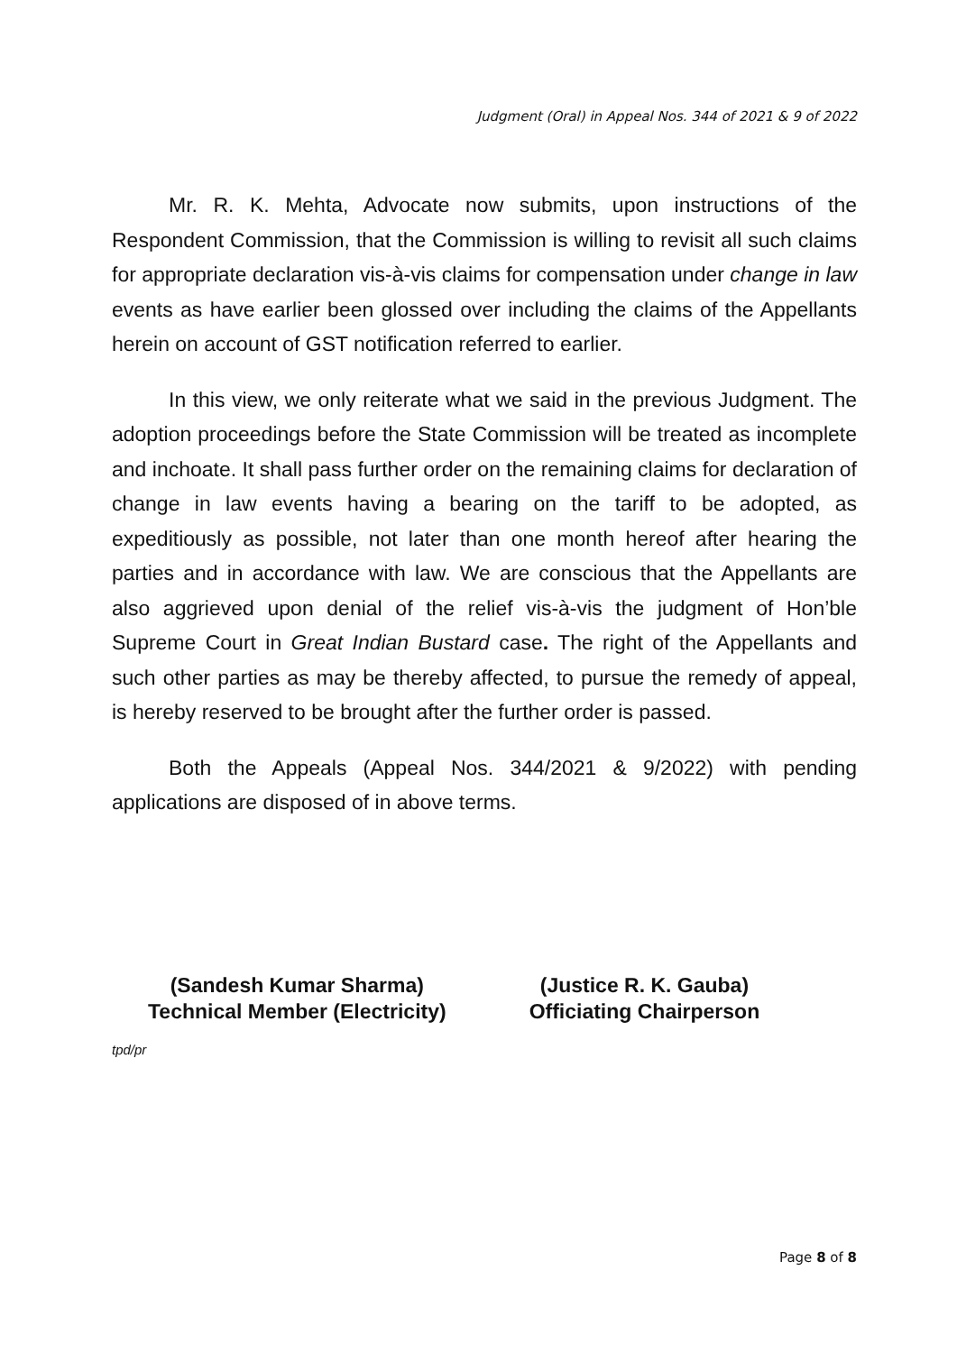Judgment (Oral) in Appeal Nos. 344 of 2021 & 9 of 2022
Mr. R. K. Mehta, Advocate now submits, upon instructions of the Respondent Commission, that the Commission is willing to revisit all such claims for appropriate declaration vis-à-vis claims for compensation under change in law events as have earlier been glossed over including the claims of the Appellants herein on account of GST notification referred to earlier.
In this view, we only reiterate what we said in the previous Judgment. The adoption proceedings before the State Commission will be treated as incomplete and inchoate. It shall pass further order on the remaining claims for declaration of change in law events having a bearing on the tariff to be adopted, as expeditiously as possible, not later than one month hereof after hearing the parties and in accordance with law. We are conscious that the Appellants are also aggrieved upon denial of the relief vis-à-vis the judgment of Hon’ble Supreme Court in Great Indian Bustard case. The right of the Appellants and such other parties as may be thereby affected, to pursue the remedy of appeal, is hereby reserved to be brought after the further order is passed.
Both the Appeals (Appeal Nos. 344/2021 & 9/2022) with pending applications are disposed of in above terms.
(Sandesh Kumar Sharma)
Technical Member (Electricity)
(Justice R. K. Gauba)
Officiating Chairperson
tpd/pr
Page 8 of 8